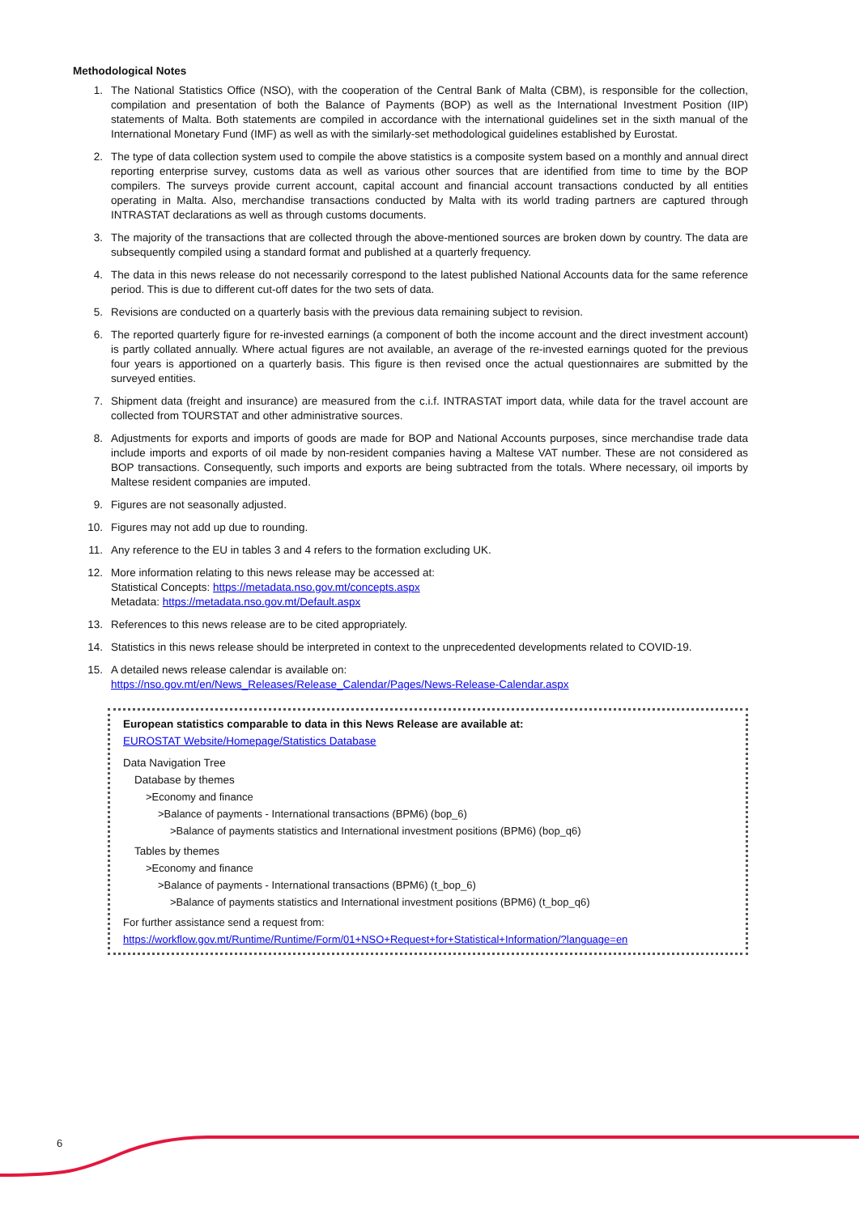Methodological Notes
1. The National Statistics Office (NSO), with the cooperation of the Central Bank of Malta (CBM), is responsible for the collection, compilation and presentation of both the Balance of Payments (BOP) as well as the International Investment Position (IIP) statements of Malta. Both statements are compiled in accordance with the international guidelines set in the sixth manual of the International Monetary Fund (IMF) as well as with the similarly-set methodological guidelines established by Eurostat.
2. The type of data collection system used to compile the above statistics is a composite system based on a monthly and annual direct reporting enterprise survey, customs data as well as various other sources that are identified from time to time by the BOP compilers. The surveys provide current account, capital account and financial account transactions conducted by all entities operating in Malta. Also, merchandise transactions conducted by Malta with its world trading partners are captured through INTRASTAT declarations as well as through customs documents.
3. The majority of the transactions that are collected through the above-mentioned sources are broken down by country. The data are subsequently compiled using a standard format and published at a quarterly frequency.
4. The data in this news release do not necessarily correspond to the latest published National Accounts data for the same reference period. This is due to different cut-off dates for the two sets of data.
5. Revisions are conducted on a quarterly basis with the previous data remaining subject to revision.
6. The reported quarterly figure for re-invested earnings (a component of both the income account and the direct investment account) is partly collated annually. Where actual figures are not available, an average of the re-invested earnings quoted for the previous four years is apportioned on a quarterly basis. This figure is then revised once the actual questionnaires are submitted by the surveyed entities.
7. Shipment data (freight and insurance) are measured from the c.i.f. INTRASTAT import data, while data for the travel account are collected from TOURSTAT and other administrative sources.
8. Adjustments for exports and imports of goods are made for BOP and National Accounts purposes, since merchandise trade data include imports and exports of oil made by non-resident companies having a Maltese VAT number. These are not considered as BOP transactions. Consequently, such imports and exports are being subtracted from the totals. Where necessary, oil imports by Maltese resident companies are imputed.
9. Figures are not seasonally adjusted.
10. Figures may not add up due to rounding.
11. Any reference to the EU in tables 3 and 4 refers to the formation excluding UK.
12. More information relating to this news release may be accessed at:
Statistical Concepts: https://metadata.nso.gov.mt/concepts.aspx
Metadata: https://metadata.nso.gov.mt/Default.aspx
13. References to this news release are to be cited appropriately.
14. Statistics in this news release should be interpreted in context to the unprecedented developments related to COVID-19.
15. A detailed news release calendar is available on:
https://nso.gov.mt/en/News_Releases/Release_Calendar/Pages/News-Release-Calendar.aspx
European statistics comparable to data in this News Release are available at:
EUROSTAT Website/Homepage/Statistics Database
Data Navigation Tree
Database by themes
>Economy and finance
>Balance of payments - International transactions (BPM6) (bop_6)
>Balance of payments statistics and International investment positions (BPM6) (bop_q6)
Tables by themes
>Economy and finance
>Balance of payments - International transactions (BPM6) (t_bop_6)
>Balance of payments statistics and International investment positions (BPM6) (t_bop_q6)
For further assistance send a request from:
https://workflow.gov.mt/Runtime/Runtime/Form/01+NSO+Request+for+Statistical+Information/?language=en
6